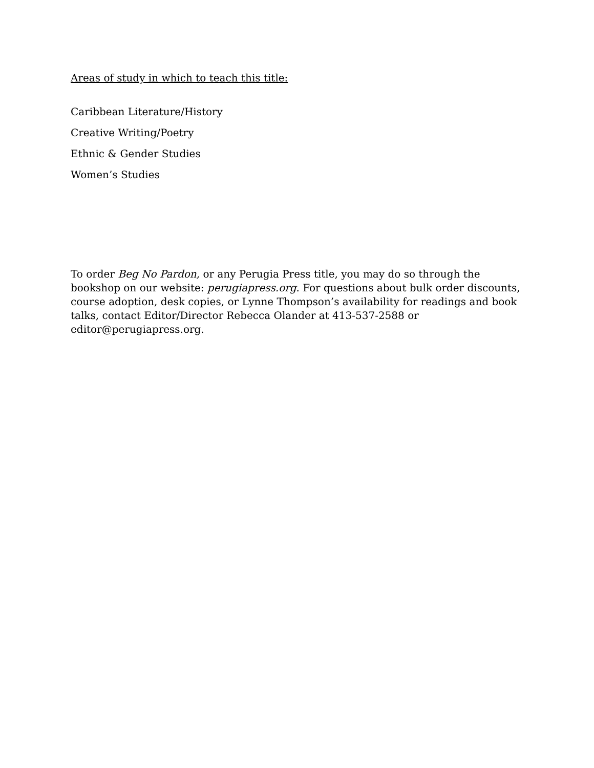Areas of study in which to teach this title:
Caribbean Literature/History
Creative Writing/Poetry
Ethnic & Gender Studies
Women’s Studies
To order Beg No Pardon, or any Perugia Press title, you may do so through the bookshop on our website: perugiapress.org. For questions about bulk order discounts, course adoption, desk copies, or Lynne Thompson’s availability for readings and book talks, contact Editor/Director Rebecca Olander at 413-537-2588 or editor@perugiapress.org.